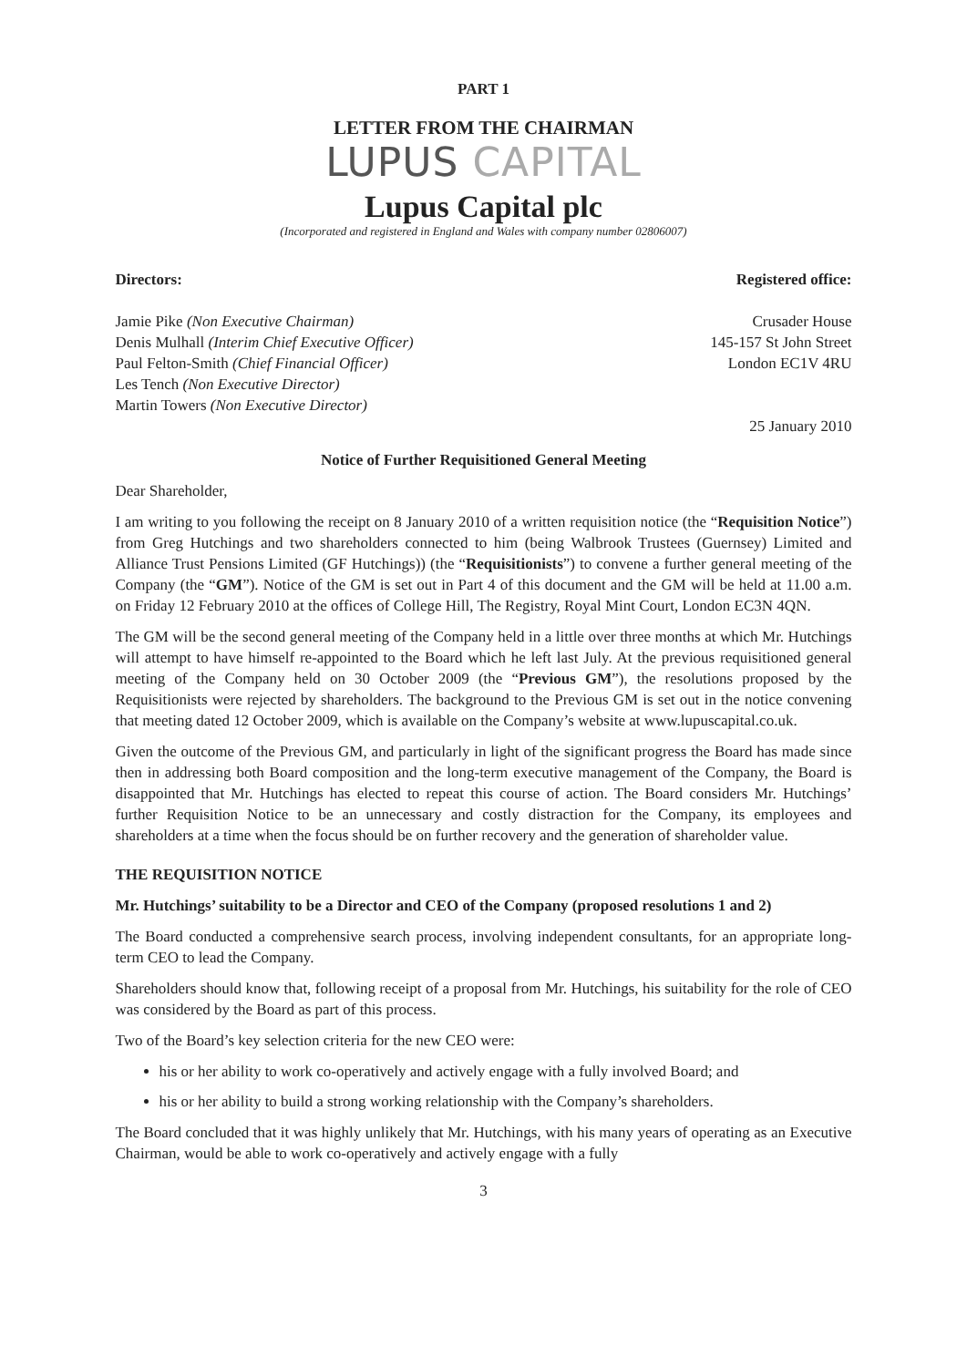PART 1
LETTER FROM THE CHAIRMAN
LUPUS CAPITAL
Lupus Capital plc
(Incorporated and registered in England and Wales with company number 02806007)
Directors:
Jamie Pike (Non Executive Chairman)
Denis Mulhall (Interim Chief Executive Officer)
Paul Felton-Smith (Chief Financial Officer)
Les Tench (Non Executive Director)
Martin Towers (Non Executive Director)
Registered office:
Crusader House
145-157 St John Street
London EC1V 4RU
25 January 2010
Notice of Further Requisitioned General Meeting
Dear Shareholder,
I am writing to you following the receipt on 8 January 2010 of a written requisition notice (the “Requisition Notice”) from Greg Hutchings and two shareholders connected to him (being Walbrook Trustees (Guernsey) Limited and Alliance Trust Pensions Limited (GF Hutchings)) (the “Requisitionists”) to convene a further general meeting of the Company (the “GM”). Notice of the GM is set out in Part 4 of this document and the GM will be held at 11.00 a.m. on Friday 12 February 2010 at the offices of College Hill, The Registry, Royal Mint Court, London EC3N 4QN.
The GM will be the second general meeting of the Company held in a little over three months at which Mr. Hutchings will attempt to have himself re-appointed to the Board which he left last July. At the previous requisitioned general meeting of the Company held on 30 October 2009 (the “Previous GM”), the resolutions proposed by the Requisitionists were rejected by shareholders. The background to the Previous GM is set out in the notice convening that meeting dated 12 October 2009, which is available on the Company’s website at www.lupuscapital.co.uk.
Given the outcome of the Previous GM, and particularly in light of the significant progress the Board has made since then in addressing both Board composition and the long-term executive management of the Company, the Board is disappointed that Mr. Hutchings has elected to repeat this course of action. The Board considers Mr. Hutchings’ further Requisition Notice to be an unnecessary and costly distraction for the Company, its employees and shareholders at a time when the focus should be on further recovery and the generation of shareholder value.
THE REQUISITION NOTICE
Mr. Hutchings’ suitability to be a Director and CEO of the Company (proposed resolutions 1 and 2)
The Board conducted a comprehensive search process, involving independent consultants, for an appropriate long-term CEO to lead the Company.
Shareholders should know that, following receipt of a proposal from Mr. Hutchings, his suitability for the role of CEO was considered by the Board as part of this process.
Two of the Board’s key selection criteria for the new CEO were:
his or her ability to work co-operatively and actively engage with a fully involved Board; and
his or her ability to build a strong working relationship with the Company’s shareholders.
The Board concluded that it was highly unlikely that Mr. Hutchings, with his many years of operating as an Executive Chairman, would be able to work co-operatively and actively engage with a fully
3